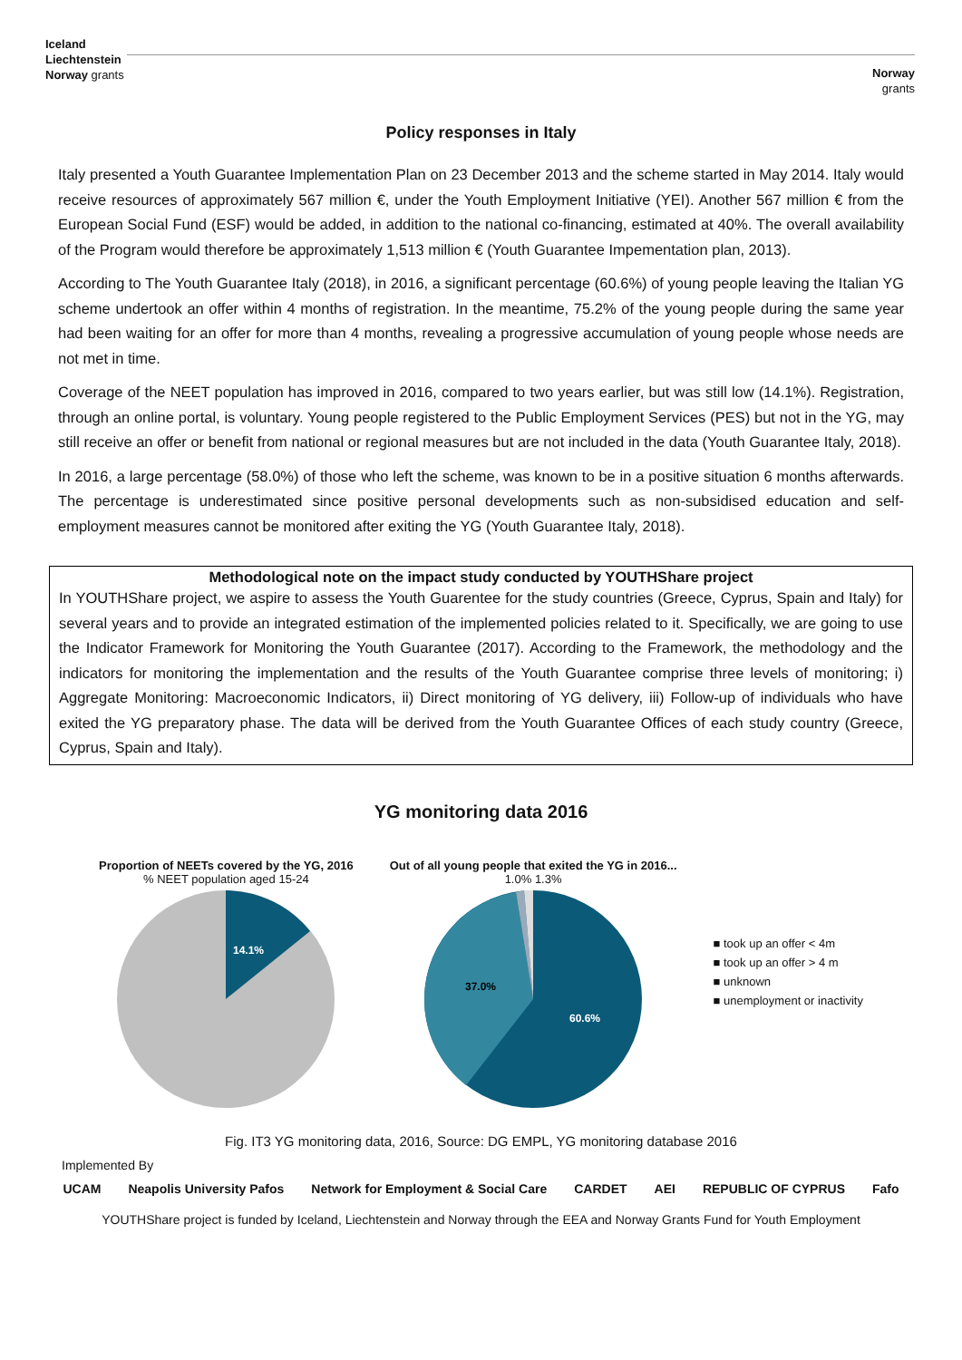Iceland
Liechtenstein
Norway grants
Norway
grants
Policy responses in Italy
Italy presented a Youth Guarantee Implementation Plan on 23 December 2013 and the scheme started in May 2014. Italy would receive resources of approximately 567 million €, under the Youth Employment Initiative (YEI). Another 567 million € from the European Social Fund (ESF) would be added, in addition to the national co-financing, estimated at 40%. The overall availability of the Program would therefore be approximately 1,513 million € (Youth Guarantee Impementation plan, 2013).
According to The Youth Guarantee Italy (2018), in 2016, a significant percentage (60.6%) of young people leaving the Italian YG scheme undertook an offer within 4 months of registration. In the meantime, 75.2% of the young people during the same year had been waiting for an offer for more than 4 months, revealing a progressive accumulation of young people whose needs are not met in time.
Coverage of the NEET population has improved in 2016, compared to two years earlier, but was still low (14.1%). Registration, through an online portal, is voluntary. Young people registered to the Public Employment Services (PES) but not in the YG, may still receive an offer or benefit from national or regional measures but are not included in the data (Youth Guarantee Italy, 2018).
In 2016, a large percentage (58.0%) of those who left the scheme, was known to be in a positive situation 6 months afterwards. The percentage is underestimated since positive personal developments such as non-subsidised education and self-employment measures cannot be monitored after exiting the YG (Youth Guarantee Italy, 2018).
Methodological note on the impact study conducted by YOUTHShare project
In YOUTHShare project, we aspire to assess the Youth Guarentee for the study countries (Greece, Cyprus, Spain and Italy) for several years and to provide an integrated estimation of the implemented policies related to it. Specifically, we are going to use the Indicator Framework for Monitoring the Youth Guarantee (2017). According to the Framework, the methodology and the indicators for monitoring the implementation and the results of the Youth Guarantee comprise three levels of monitoring; i) Aggregate Monitoring: Macroeconomic Indicators, ii) Direct monitoring of YG delivery, iii) Follow-up of individuals who have exited the YG preparatory phase. The data will be derived from the Youth Guarantee Offices of each study country (Greece, Cyprus, Spain and Italy).
YG monitoring data 2016
Proportion of NEETs covered by the YG, 2016
% NEET population aged 15-24
14.1%
Out of all young people that exited the YG in 2016...
1.0% 1.3%
37.0%
60.6%
■ took up an offer < 4m
■ took up an offer > 4 m
■ unknown
■ unemployment or inactivity
Fig. IT3 YG monitoring data, 2016, Source: DG EMPL, YG monitoring database 2016
Implemented By
UCAM Neapolis University Pafos Network for Employment & Social Care CARDET AEI REPUBLIC OF CYPRUS Fafo
YOUTHShare project is funded by Iceland, Liechtenstein and Norway through the EEA and Norway Grants Fund for Youth Employment